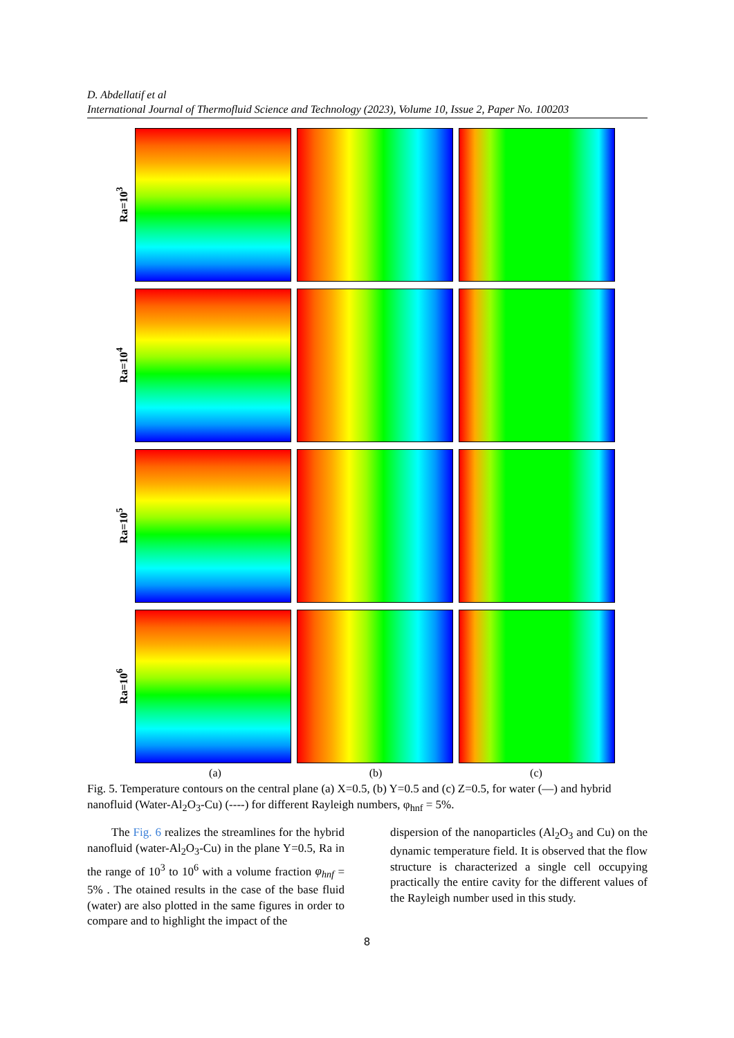D. Abdellatif et al
International Journal of Thermofluid Science and Technology (2023), Volume 10, Issue 2, Paper No. 100203
Ra=10<sup>3</sup>
Ra=10<sup>4</sup>
Ra=10<sup>5</sup>
Ra=10<sup>6</sup>
(a) (b) (c)
Fig. 5. Temperature contours on the central plane (a) X=0.5, (b) Y=0.5 and (c) Z=0.5, for water (—) and hybrid nanofluid (Water-Al<sub>2</sub>O<sub>3</sub>-Cu) (----) for different Rayleigh numbers, φ<sub>hnf</sub> = 5%.
The Fig. 6 realizes the streamlines for the hybrid nanofluid (water-Al<sub>2</sub>O<sub>3</sub>-Cu) in the plane Y=0.5, Ra in the range of 10<sup>3</sup> to 10<sup>6</sup> with a volume fraction φ<sub>hnf</sub> = 5% . The otained results in the case of the base fluid (water) are also plotted in the same figures in order to compare and to highlight the impact of the
dispersion of the nanoparticles (Al<sub>2</sub>O<sub>3</sub> and Cu) on the dynamic temperature field. It is observed that the flow structure is characterized a single cell occupying practically the entire cavity for the different values of the Rayleigh number used in this study.
8